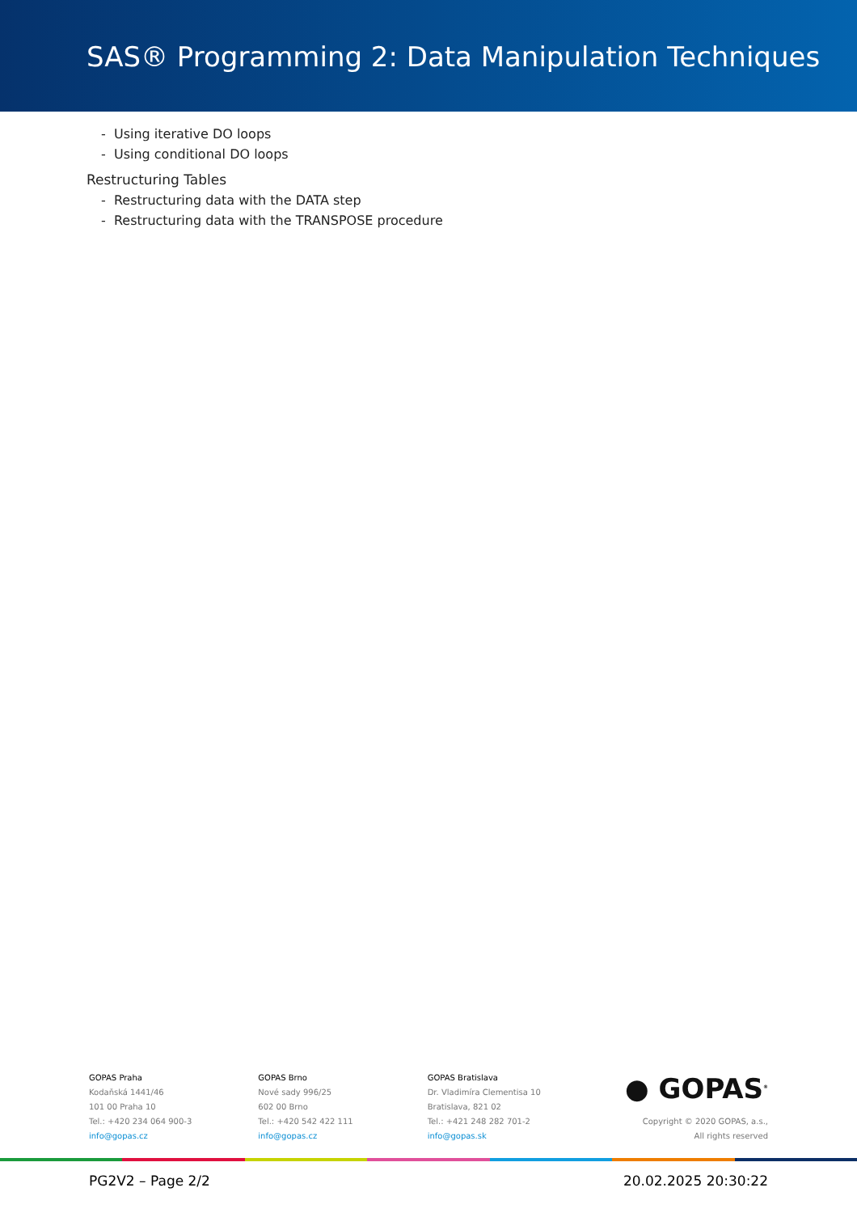SAS® Programming 2: Data Manipulation Techniques
- Using iterative DO loops
- Using conditional DO loops
Restructuring Tables
- Restructuring data with the DATA step
- Restructuring data with the TRANSPOSE procedure
GOPAS Praha
Kodaňská 1441/46
101 00 Praha 10
Tel.: +420 234 064 900-3
info@gopas.cz
GOPAS Brno
Nové sady 996/25
602 00 Brno
Tel.: +420 542 422 111
info@gopas.cz
GOPAS Bratislava
Dr. Vladimíra Clementisa 10
Bratislava, 821 02
Tel.: +421 248 282 701-2
info@gopas.sk
● GOPAS<sup>®</sup>
Copyright © 2020 GOPAS, a.s.,
All rights reserved
PG2V2 – Page 2/2 20.02.2025 20:30:22